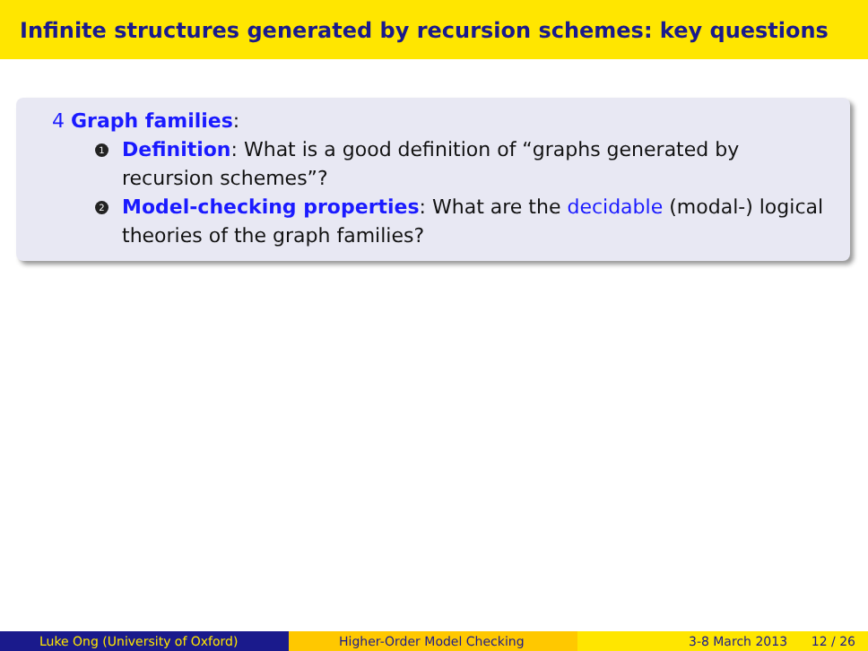Infinite structures generated by recursion schemes: key questions
4 Graph families:
1
Definition: What is a good definition of “graphs generated by recursion schemes”?
2
Model-checking properties: What are the decidable (modal-) logical theories of the graph families?
Luke Ong (University of Oxford) Higher-Order Model Checking 3-8 March 2013 12 / 26